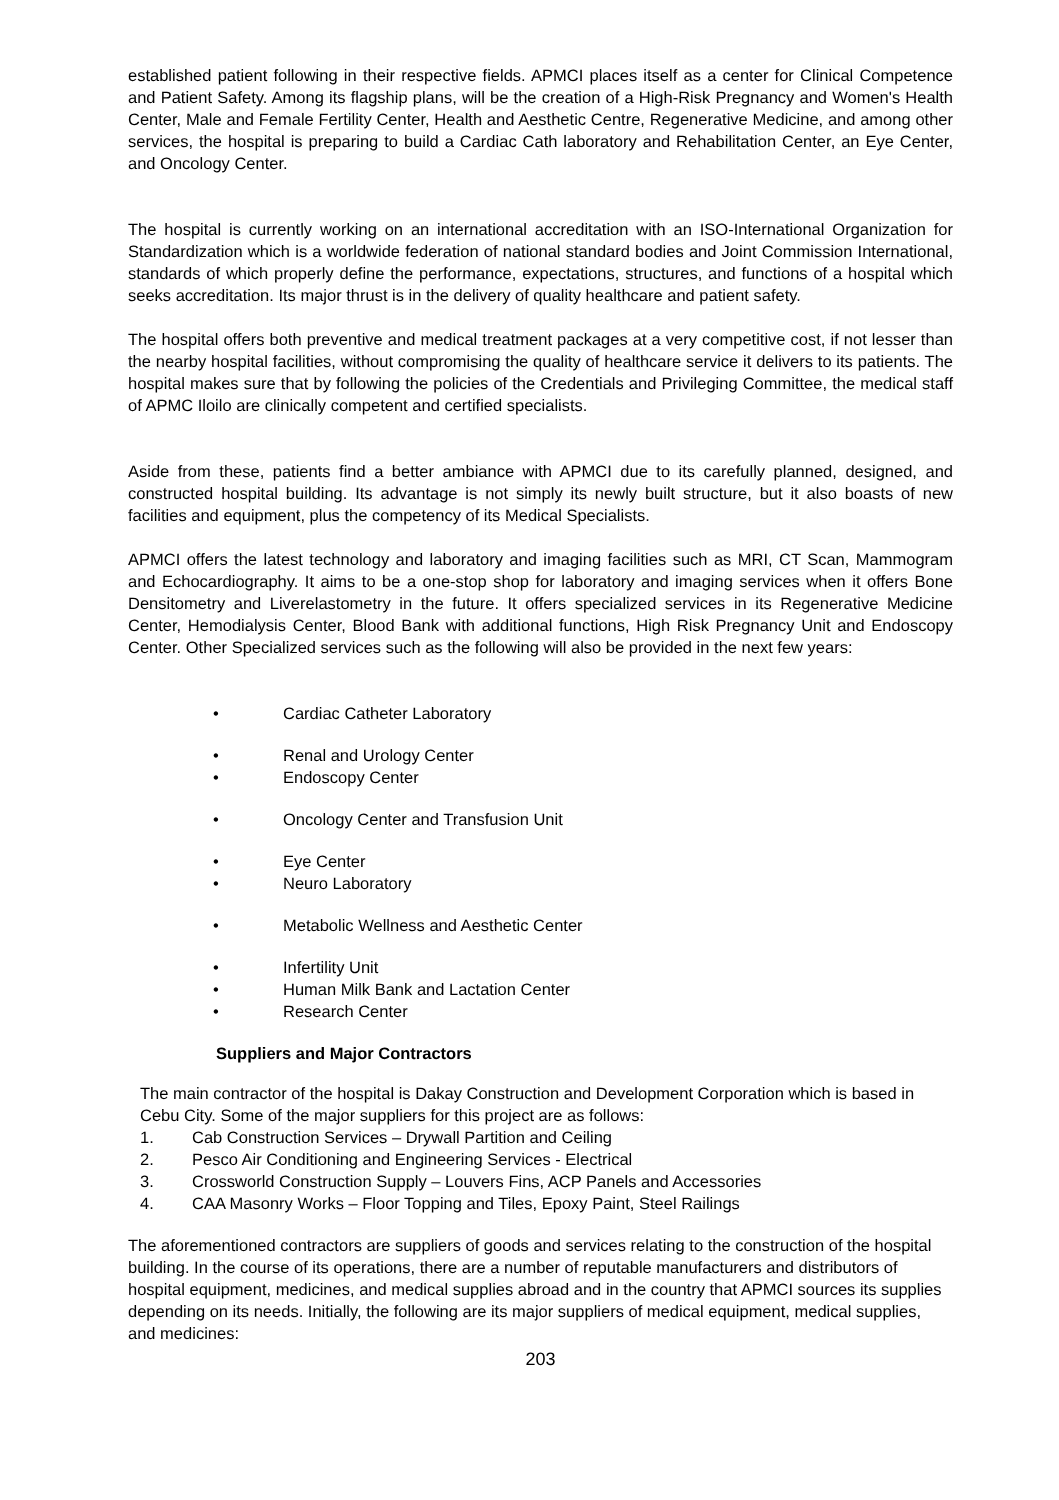established patient following in their respective fields. APMCI places itself as a center for Clinical Competence and Patient Safety. Among its flagship plans, will be the creation of a High-Risk Pregnancy and Women's Health Center, Male and Female Fertility Center, Health and Aesthetic Centre, Regenerative Medicine, and among other services, the hospital is preparing to build a Cardiac Cath laboratory and Rehabilitation Center, an Eye Center, and Oncology Center.
The hospital is currently working on an international accreditation with an ISO-International Organization for Standardization which is a worldwide federation of national standard bodies and Joint Commission International, standards of which properly define the performance, expectations, structures, and functions of a hospital which seeks accreditation. Its major thrust is in the delivery of quality healthcare and patient safety.
The hospital offers both preventive and medical treatment packages at a very competitive cost, if not lesser than the nearby hospital facilities, without compromising the quality of healthcare service it delivers to its patients. The hospital makes sure that by following the policies of the Credentials and Privileging Committee, the medical staff of APMC Iloilo are clinically competent and certified specialists.
Aside from these, patients find a better ambiance with APMCI due to its carefully planned, designed, and constructed hospital building. Its advantage is not simply its newly built structure, but it also boasts of new facilities and equipment, plus the competency of its Medical Specialists.
APMCI offers the latest technology and laboratory and imaging facilities such as MRI, CT Scan, Mammogram and Echocardiography. It aims to be a one-stop shop for laboratory and imaging services when it offers Bone Densitometry and Liverelastometry in the future. It offers specialized services in its Regenerative Medicine Center, Hemodialysis Center, Blood Bank with additional functions, High Risk Pregnancy Unit and Endoscopy Center. Other Specialized services such as the following will also be provided in the next few years:
• Cardiac Catheter Laboratory
• Renal and Urology Center
• Endoscopy Center
• Oncology Center and Transfusion Unit
• Eye Center
• Neuro Laboratory
• Metabolic Wellness and Aesthetic Center
• Infertility Unit
• Human Milk Bank and Lactation Center
• Research Center
Suppliers and Major Contractors
The main contractor of the hospital is Dakay Construction and Development Corporation which is based in Cebu City. Some of the major suppliers for this project are as follows:
1. Cab Construction Services – Drywall Partition and Ceiling
2. Pesco Air Conditioning and Engineering Services - Electrical
3. Crossworld Construction Supply – Louvers Fins, ACP Panels and Accessories
4. CAA Masonry Works – Floor Topping and Tiles, Epoxy Paint, Steel Railings
The aforementioned contractors are suppliers of goods and services relating to the construction of the hospital building. In the course of its operations, there are a number of reputable manufacturers and distributors of hospital equipment, medicines, and medical supplies abroad and in the country that APMCI sources its supplies depending on its needs. Initially, the following are its major suppliers of medical equipment, medical supplies, and medicines:
203